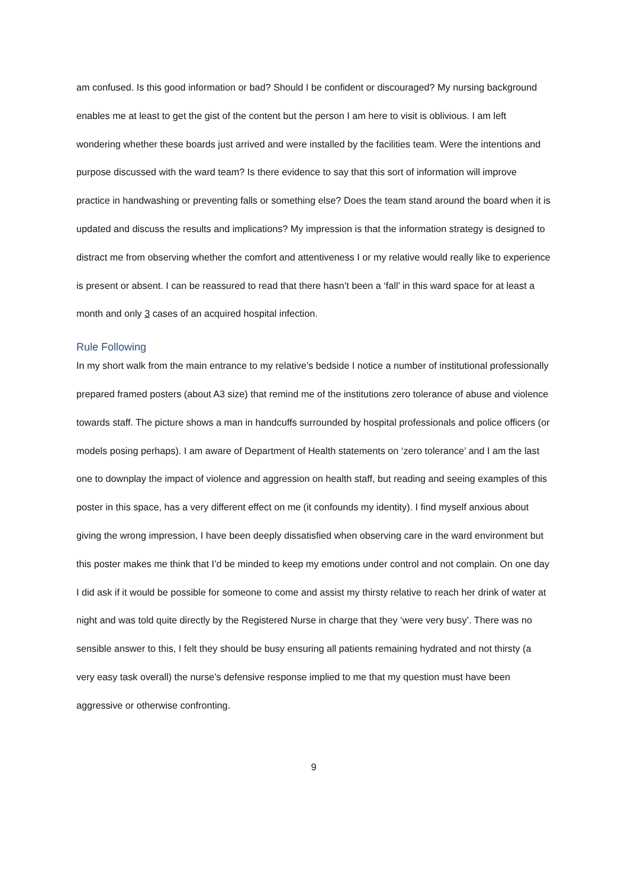am confused. Is this good information or bad? Should I be confident or discouraged? My nursing background enables me at least to get the gist of the content but the person I am here to visit is oblivious. I am left wondering whether these boards just arrived and were installed by the facilities team. Were the intentions and purpose discussed with the ward team? Is there evidence to say that this sort of information will improve practice in handwashing or preventing falls or something else? Does the team stand around the board when it is updated and discuss the results and implications? My impression is that the information strategy is designed to distract me from observing whether the comfort and attentiveness I or my relative would really like to experience is present or absent. I can be reassured to read that there hasn’t been a ‘fall’ in this ward space for at least a month and only 3 cases of an acquired hospital infection.
Rule Following
In my short walk from the main entrance to my relative’s bedside I notice a number of institutional professionally prepared framed posters (about A3 size) that remind me of the institutions zero tolerance of abuse and violence towards staff. The picture shows a man in handcuffs surrounded by hospital professionals and police officers (or models posing perhaps). I am aware of Department of Health statements on ‘zero tolerance’ and I am the last one to downplay the impact of violence and aggression on health staff, but reading and seeing examples of this poster in this space, has a very different effect on me (it confounds my identity). I find myself anxious about giving the wrong impression, I have been deeply dissatisfied when observing care in the ward environment but this poster makes me think that I’d be minded to keep my emotions under control and not complain. On one day I did ask if it would be possible for someone to come and assist my thirsty relative to reach her drink of water at night and was told quite directly by the Registered Nurse in charge that they ‘were very busy’. There was no sensible answer to this, I felt they should be busy ensuring all patients remaining hydrated and not thirsty (a very easy task overall) the nurse’s defensive response implied to me that my question must have been aggressive or otherwise confronting.
9